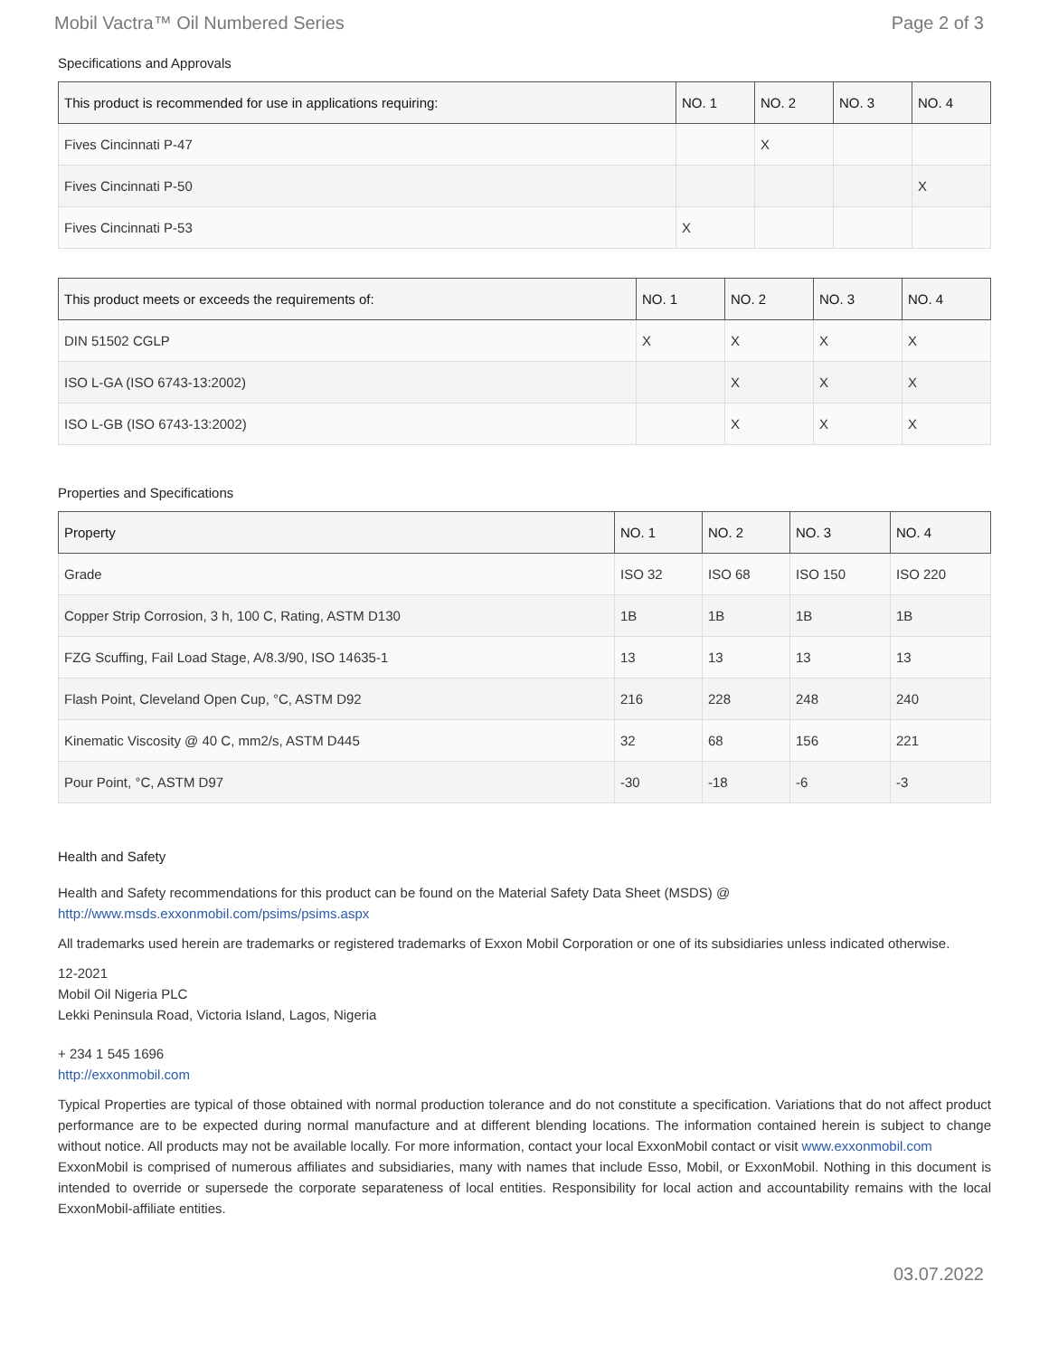Mobil Vactra™ Oil Numbered Series Page 2 of 3
Specifications and Approvals
| This product is recommended for use in applications requiring: | NO. 1 | NO. 2 | NO. 3 | NO. 4 |
| --- | --- | --- | --- | --- |
| Fives Cincinnati P-47 | | X | | |
| Fives Cincinnati P-50 | | | | X |
| Fives Cincinnati P-53 | X | | | |
| This product meets or exceeds the requirements of: | NO. 1 | NO. 2 | NO. 3 | NO. 4 |
| --- | --- | --- | --- | --- |
| DIN 51502 CGLP | X | X | X | X |
| ISO L-GA (ISO 6743-13:2002) | | X | X | X |
| ISO L-GB (ISO 6743-13:2002) | | X | X | X |
Properties and Specifications
| Property | NO. 1 | NO. 2 | NO. 3 | NO. 4 |
| --- | --- | --- | --- | --- |
| Grade | ISO 32 | ISO 68 | ISO 150 | ISO 220 |
| Copper Strip Corrosion, 3 h, 100 C, Rating, ASTM D130 | 1B | 1B | 1B | 1B |
| FZG Scuffing, Fail Load Stage, A/8.3/90, ISO 14635-1 | 13 | 13 | 13 | 13 |
| Flash Point, Cleveland Open Cup, °C, ASTM D92 | 216 | 228 | 248 | 240 |
| Kinematic Viscosity @ 40 C, mm2/s, ASTM D445 | 32 | 68 | 156 | 221 |
| Pour Point, °C, ASTM D97 | -30 | -18 | -6 | -3 |
Health and Safety
Health and Safety recommendations for this product can be found on the Material Safety Data Sheet (MSDS) @ http://www.msds.exxonmobil.com/psims/psims.aspx
All trademarks used herein are trademarks or registered trademarks of Exxon Mobil Corporation or one of its subsidiaries unless indicated otherwise.
12-2021
Mobil Oil Nigeria PLC
Lekki Peninsula Road, Victoria Island, Lagos, Nigeria
+ 234 1 545 1696
http://exxonmobil.com
Typical Properties are typical of those obtained with normal production tolerance and do not constitute a specification. Variations that do not affect product performance are to be expected during normal manufacture and at different blending locations. The information contained herein is subject to change without notice. All products may not be available locally. For more information, contact your local ExxonMobil contact or visit www.exxonmobil.com
ExxonMobil is comprised of numerous affiliates and subsidiaries, many with names that include Esso, Mobil, or ExxonMobil. Nothing in this document is intended to override or supersede the corporate separateness of local entities. Responsibility for local action and accountability remains with the local ExxonMobil-affiliate entities.
03.07.2022